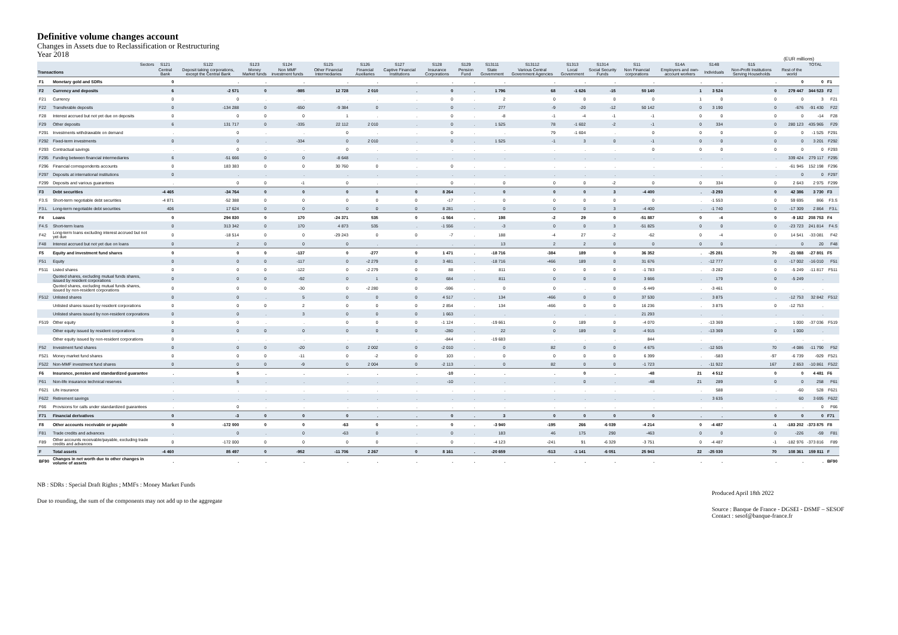Definitive volume changes account
Changes in Assets due to Reclassification or Restructuring
Year 2018
(EUR millions)
| Sectors | | S121 | S122 | S123 | S124 | S125 | S126 | S127 | S128 | S129 | S13111 | S13112 | S1313 | S1314 | S11 | S14A | S14B | S15 | | TOTAL | |
| --- | --- | --- | --- | --- | --- | --- | --- | --- | --- | --- | --- | --- | --- | --- | --- | --- | --- | --- | --- | --- | --- |
| Transactions | | Central Bank | Deposit taking corporations, except the Central Bank | Money Market funds | Non MMF investment funds | Other Financial Intermediaries | Financial Auxiliaries | Captive Financial Institutions | Insurance Corporations | Pension Fund | State Government | Various Central Government Agencies | Local Government | Social Security Funds | Non Financial corporations | Employers and own-account workers | Individuals | Non-Profit Institutions Serving Households | Rest of the world | | |
| F1 | Monetary gold and SDRs | 0 | . | . | . | . | . | . | . | . | . | . | . | . | . | . | . | . | 0 | 0 | F1 |
| F2 | Currency and deposits | 6 | -2 571 | 0 | -985 | 12 728 | 2 010 | . | 0 | . | 1 796 | 68 | -1 626 | -15 | 50 140 | 1 | 3 524 | 0 | 279 447 | 344 523 | F2 |
| F21 | Currency | 0 | 0 | . | . | . | . | . | 0 | . | 2 | 0 | 0 | 0 | 0 | 1 | 0 | 0 | 0 | 3 | F21 |
| F22 | Transferable deposits | 0 | -134 288 | 0 | -650 | -9 384 | 0 | . | 0 | . | 277 | -9 | -20 | -12 | 50 142 | 0 | 3 190 | 0 | -676 | -91 430 | F22 |
| F28 | Interest accrued but not yet due on deposits | 0 | 0 | 0 | 0 | 1 | . | . | 0 | . | -8 | -1 | -4 | -1 | -1 | 0 | 0 | 0 | 0 | -14 | F28 |
| F29 | Other deposits | 6 | 131 717 | 0 | -335 | 22 112 | 2 010 | . | 0 | . | 1 525 | 78 | -1 602 | -2 | -1 | 0 | 334 | 0 | 280 123 | 435 965 | F29 |
| F291 | Investments withdrawable on demand | . | 0 | . | . | 0 | . | . | 0 | . | . | 79 | -1 604 | . | 0 | 0 | 0 | 0 | 0 | -1 525 | F291 |
| F292 | Fixed-term investments | 0 | 0 | . | -334 | 0 | 2 010 | . | 0 | . | 1 525 | -1 | 3 | 0 | -1 | 0 | 0 | 0 | 0 | 3 201 | F292 |
| F293 | Contractual savings | . | 0 | . | . | 0 | . | . | . | . | . | . | . | . | 0 | 0 | 0 | 0 | 0 | 0 | F293 |
| F295 | Funding between financial intermediaries | 6 | -51 666 | 0 | 0 | -8 648 | . | . | . | . | . | . | . | . | . | . | . | . | 339 424 | 279 117 | F295 |
| F296 | Financial correspondents accounts | 0 | 183 383 | 0 | 0 | 30 760 | 0 | . | 0 | . | . | . | . | . | . | . | . | . | -61 945 | 152 198 | F296 |
| F297 | Deposits at international institutions | 0 | . | . | . | . | . | . | . | . | . | . | . | . | . | . | . | . | 0 | 0 | F297 |
| F299 | Deposits and various guarantees | . | 0 | 0 | -1 | 0 | . | . | 0 | . | 0 | 0 | 0 | -2 | 0 | 0 | 334 | 0 | 2 643 | 2 975 | F299 |
| F3 | Debt securities | -4 465 | -34 764 | 0 | 0 | 0 | 0 | 0 | 8 264 | . | 0 | 0 | 0 | 3 | -4 400 | . | -3 293 | 0 | 42 386 | 3 730 | F3 |
| F3.S | Short-term negotiable debt securities | -4 871 | -52 388 | 0 | 0 | 0 | 0 | 0 | -17 | . | 0 | 0 | 0 | 0 | 0 | . | -1 553 | 0 | 59 695 | 866 | F3.S |
| F3.L | Long-term negotiable debt securities | 406 | 17 624 | 0 | 0 | 0 | 0 | 0 | 8 281 | . | 0 | 0 | 0 | 3 | -4 400 | . | -1 740 | 0 | -17 309 | 2 864 | F3.L |
| F4 | Loans | 0 | 294 830 | 0 | 170 | -24 371 | 535 | 0 | -1 564 | . | 198 | -2 | 29 | 0 | -51 887 | 0 | -4 | 0 | -9 182 | 208 753 | F4 |
| F4.S | Short-term loans | 0 | 313 342 | 0 | 170 | 4 873 | 535 | . | -1 556 | . | -3 | 0 | 0 | 3 | -51 825 | 0 | 0 | 0 | -23 723 | 241 814 | F4.S |
| F42 | Long-term loans excluding interest accrued but not yet due | 0 | -18 514 | 0 | 0 | -29 243 | 0 | 0 | -7 | . | 188 | -4 | 27 | -2 | -62 | 0 | -4 | 0 | 14 541 | -33 081 | F42 |
| F48 | Interest accrued but not yet due on loans | 0 | 2 | 0 | 0 | 0 | . | . | . | . | 13 | 2 | 2 | 0 | 0 | 0 | 0 | . | 0 | 20 | F48 |
| F5 | Equity and investment fund shares | 0 | 0 | 0 | -137 | 0 | -277 | 0 | 1 471 | . | -18 716 | -384 | 189 | 0 | 36 352 | . | -25 281 | 70 | -21 088 | -27 801 | F5 |
| F51 | Equity | 0 | 0 | 0 | -117 | 0 | -2 279 | 0 | 3 481 | . | -18 716 | -466 | 189 | 0 | 31 676 | . | -12 777 | 0 | -17 002 | -16 010 | F51 |
| F511 | Listed shares | 0 | 0 | 0 | -122 | 0 | -2 279 | 0 | 88 | . | 811 | 0 | 0 | 0 | -1 783 | . | -3 282 | 0 | -5 249 | -11 817 | F511 |
| | Quoted shares, excluding mutual funds shares, issued by resident corporations | 0 | 0 | 0 | -92 | 0 | 1 | 0 | 684 | . | 811 | 0 | 0 | 0 | 3 666 | . | 179 | 0 | -5 249 | . | |
| | Quoted shares, excluding mutual funds shares, issued by non-resident corporations | 0 | 0 | 0 | -30 | 0 | -2 280 | 0 | -596 | . | 0 | 0 | . | 0 | -5 449 | . | -3 461 | 0 | . | . | |
| F512 | Unlisted shares | 0 | 0 | . | 5 | 0 | 0 | 0 | 4 517 | . | 134 | -466 | 0 | 0 | 37 530 | . | 3 875 | . | -12 753 | 32 842 | F512 |
| | Unlisted shares issued by resident corporations | 0 | 0 | 0 | 2 | 0 | 0 | 0 | 2 854 | . | 134 | -466 | 0 | 0 | 16 236 | . | 3 875 | 0 | -12 753 | . | |
| | Unlisted shares issued by non-resident corporations | 0 | 0 | . | 3 | 0 | 0 | 0 | 1 663 | . | . | . | . | . | 21 293 | . | . | . | . | . | |
| F519 | Other equity | 0 | 0 | . | . | 0 | 0 | 0 | -1 124 | . | -19 661 | 0 | 189 | 0 | -4 070 | . | -13 369 | . | 1 000 | -37 036 | F519 |
| | Other equity issued by resident corporations | 0 | 0 | 0 | 0 | 0 | 0 | 0 | -280 | . | 22 | 0 | 189 | 0 | -4 915 | . | -13 369 | 0 | 1 000 | . | |
| | Other equity issued by non-resident corporations | 0 | . | . | . | . | . | . | -844 | . | -19 683 | . | . | . | 844 | . | . | . | . | . | |
| F52 | Investment fund shares | 0 | 0 | 0 | -20 | 0 | 2 002 | 0 | -2 010 | . | 0 | 82 | 0 | 0 | 4 675 | . | -12 505 | 70 | -4 086 | -11 790 | F52 |
| F521 | Money market fund shares | 0 | 0 | 0 | -11 | 0 | -2 | 0 | 103 | . | 0 | 0 | 0 | 0 | 6 399 | . | -583 | -97 | -6 739 | -929 | F521 |
| F522 | Non-MMF investment fund shares | 0 | 0 | 0 | -9 | 0 | 2 004 | 0 | -2 113 | . | 0 | 82 | 0 | 0 | -1 723 | . | -11 922 | 167 | 2 653 | -10 861 | F522 |
| F6 | Insurance, pension and standardized guarantee | . | 5 | . | . | . | . | . | -10 | . | . | . | 0 | . | -48 | 21 | 4 512 | 0 | 0 | 4 481 | F6 |
| F61 | Non-life insurance technical reserves | . | 5 | . | . | . | . | . | -10 | . | . | . | 0 | . | -48 | 21 | 289 | 0 | 0 | 258 | F61 |
| F621 | Life insurance | . | . | . | . | . | . | . | . | . | . | . | . | . | . | . | 588 | . | -60 | 528 | F621 |
| F622 | Retirement savings | . | . | . | . | . | . | . | . | . | . | . | . | . | . | . | 3 635 | . | 60 | 3 695 | F622 |
| F66 | Provisions for calls under standardized guarantees | . | 0 | . | . | . | . | . | . | . | . | . | . | . | . | . | . | . | . | 0 | F66 |
| F71 | Financial derivatives | 0 | -3 | 0 | 0 | 0 | . | . | 0 | . | 3 | 0 | 0 | 0 | 0 | . | . | 0 | 0 | 0 | F71 |
| F8 | Other accounts receivable or payable | 0 | -172 000 | 0 | 0 | -63 | 0 | . | 0 | . | -3 940 | -195 | 266 | -6 039 | -4 214 | 0 | -4 487 | -1 | -183 202 | -373 875 | F8 |
| F81 | Trade credits and advances | . | 0 | . | 0 | -63 | 0 | . | 0 | . | 183 | 46 | 175 | 290 | -463 | 0 | 0 | 0 | -226 | -59 | F81 |
| F89 | Other accounts receivable/payable, excluding trade credits and advances | 0 | -172 000 | 0 | 0 | 0 | 0 | . | 0 | . | -4 123 | -241 | 91 | -6 329 | -3 751 | 0 | -4 487 | -1 | -182 976 | -373 816 | F89 |
| F | Total assets | -4 460 | 85 497 | 0 | -952 | -11 706 | 2 267 | 0 | 8 161 | . | -20 659 | -513 | -1 141 | -6 051 | 25 943 | 22 | -25 030 | 70 | 108 361 | 159 811 | F |
| BF90 | Changes in net worth due to other changes in volume of assets | . | . | . | . | . | . | . | . | . | . | . | . | . | . | . | . | . | . | . | BF90 |
NB : SDRs : Special Draft Rights ; MMFs : Money Market Funds
Due to rounding, the sum of the components may not add up to the aggregate
Produced April 18th 2022
Source : Banque de France - DGSEI - DSMF – SESOF
Contact : sesof@banque-france.fr